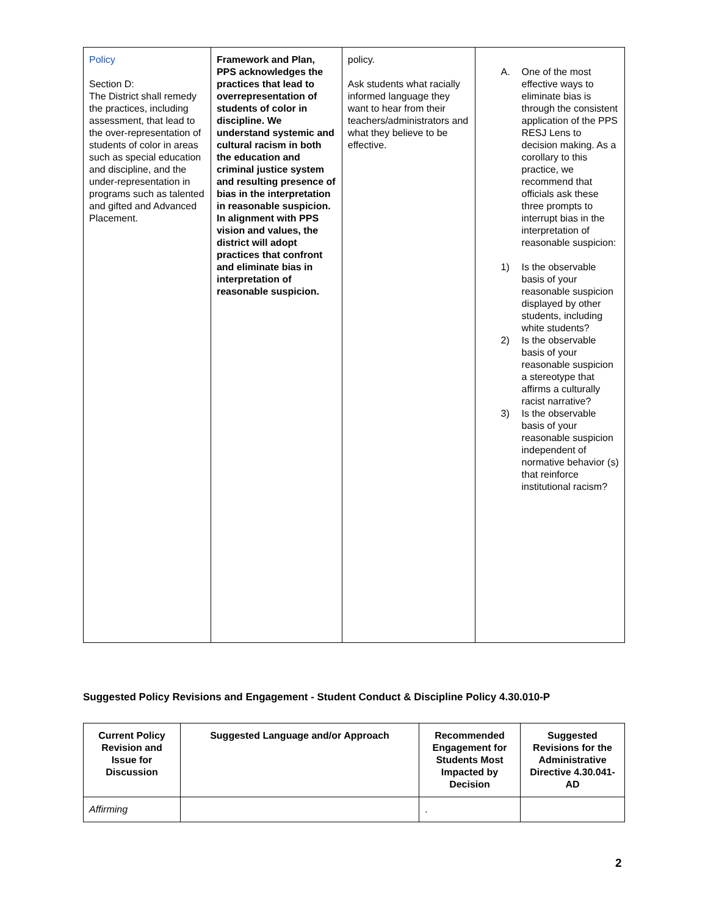| Policy Section D: The District shall remedy the practices, including assessment, that lead to the over-representation of students of color in areas such as special education and discipline, and the under-representation in programs such as talented and gifted and Advanced Placement. | Framework and Plan, PPS acknowledges the practices that lead to overrepresentation of students of color in discipline. We understand systemic and cultural racism in both the education and criminal justice system and resulting presence of bias in the interpretation in reasonable suspicion. In alignment with PPS vision and values, the district will adopt practices that confront and eliminate bias in interpretation of reasonable suspicion. | policy. Ask students what racially informed language they want to hear from their teachers/administrators and what they believe to be effective. | A. One of the most effective ways to eliminate bias is through the consistent application of the PPS RESJ Lens to decision making. As a corollary to this practice, we recommend that officials ask these three prompts to interrupt bias in the interpretation of reasonable suspicion: 1) Is the observable basis of your reasonable suspicion displayed by other students, including white students? 2) Is the observable basis of your reasonable suspicion a stereotype that affirms a culturally racist narrative? 3) Is the observable basis of your reasonable suspicion independent of normative behavior (s) that reinforce institutional racism? |
Suggested Policy Revisions and Engagement - Student Conduct & Discipline Policy 4.30.010-P
| Current Policy Revision and Issue for Discussion | Suggested Language and/or Approach | Recommended Engagement for Students Most Impacted by Decision | Suggested Revisions for the Administrative Directive 4.30.041-AD |
| --- | --- | --- | --- |
| Affirming | | . | |
2